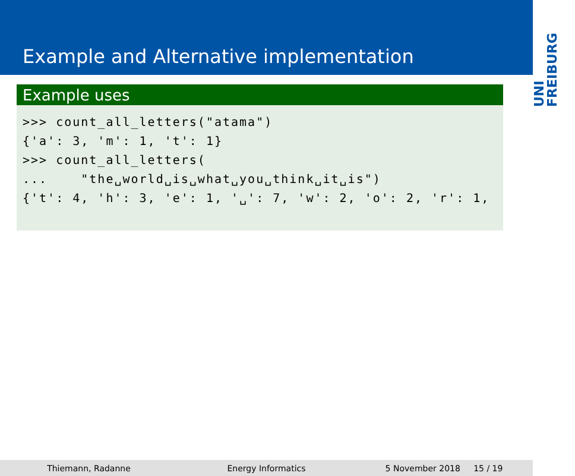Example and Alternative implementation
UNI FREIBURG
Example uses
>>> count_all_letters("atama")
{'a': 3, 'm': 1, 't': 1}
>>> count_all_letters(
...    "the␣world␣is␣what␣you␣think␣it␣is")
{'t': 4, 'h': 3, 'e': 1, '␣': 7, 'w': 2, 'o': 2, 'r': 1,
Thiemann, Radanne Energy Informatics 5 November 2018 15 / 19